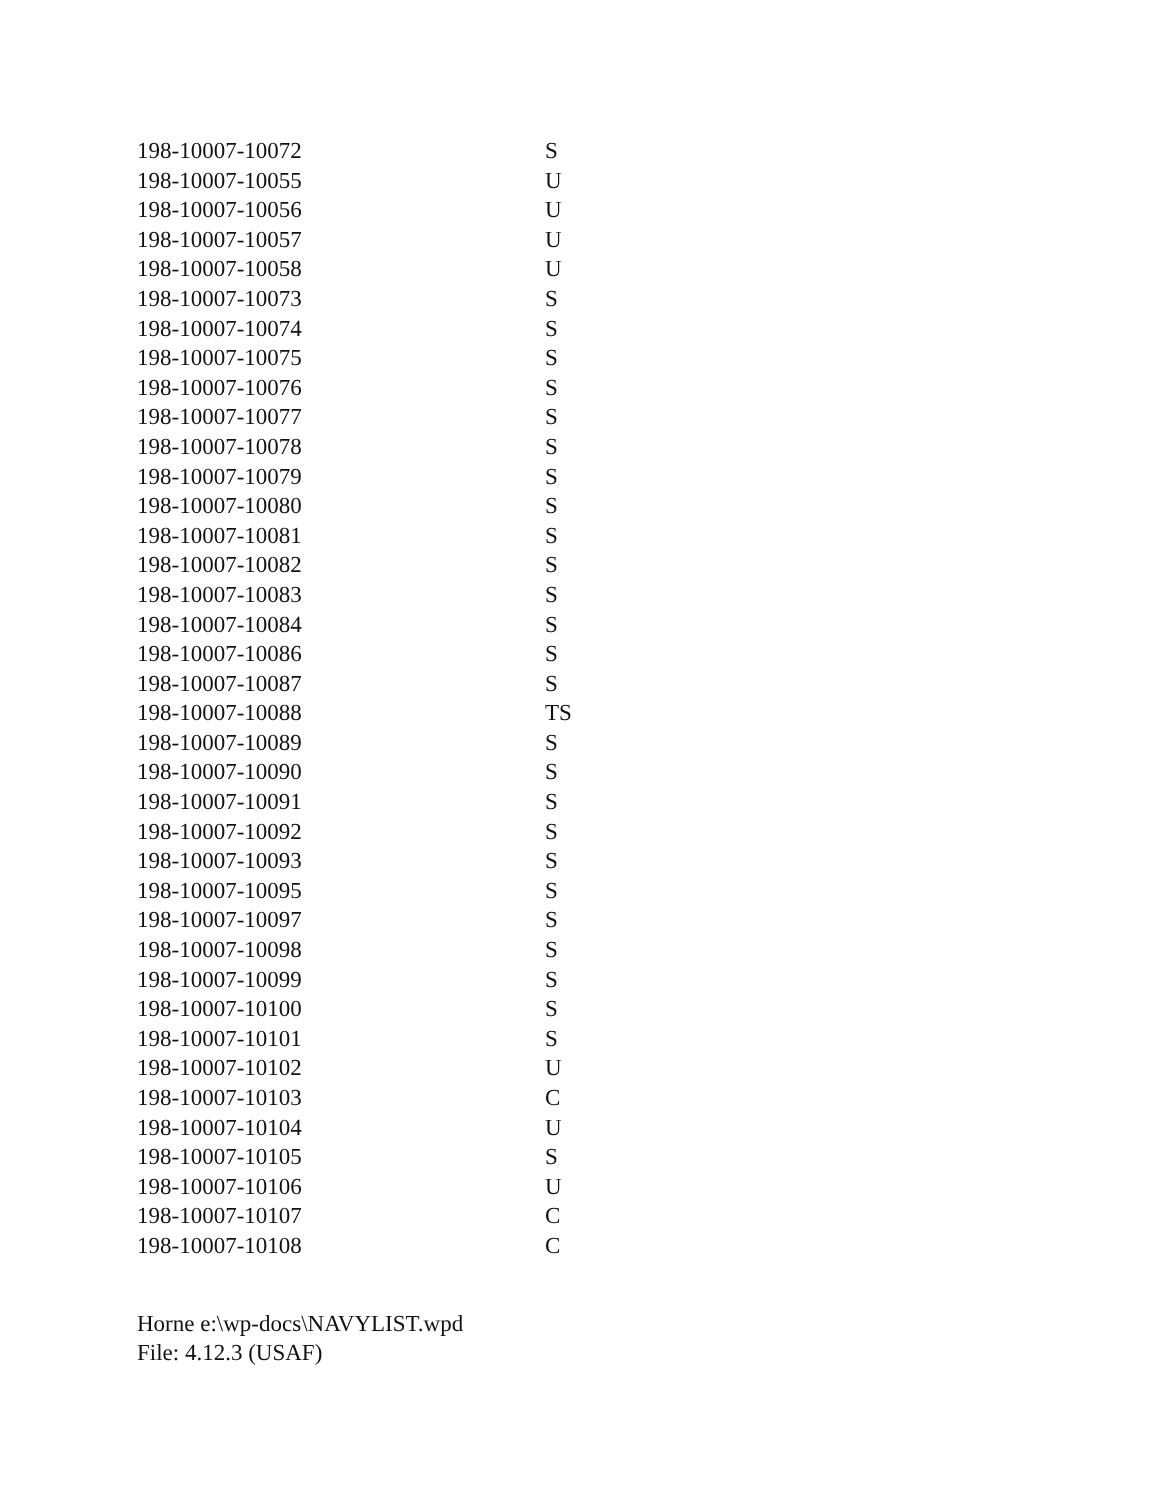| 198-10007-10072 | S |
| 198-10007-10055 | U |
| 198-10007-10056 | U |
| 198-10007-10057 | U |
| 198-10007-10058 | U |
| 198-10007-10073 | S |
| 198-10007-10074 | S |
| 198-10007-10075 | S |
| 198-10007-10076 | S |
| 198-10007-10077 | S |
| 198-10007-10078 | S |
| 198-10007-10079 | S |
| 198-10007-10080 | S |
| 198-10007-10081 | S |
| 198-10007-10082 | S |
| 198-10007-10083 | S |
| 198-10007-10084 | S |
| 198-10007-10086 | S |
| 198-10007-10087 | S |
| 198-10007-10088 | TS |
| 198-10007-10089 | S |
| 198-10007-10090 | S |
| 198-10007-10091 | S |
| 198-10007-10092 | S |
| 198-10007-10093 | S |
| 198-10007-10095 | S |
| 198-10007-10097 | S |
| 198-10007-10098 | S |
| 198-10007-10099 | S |
| 198-10007-10100 | S |
| 198-10007-10101 | S |
| 198-10007-10102 | U |
| 198-10007-10103 | C |
| 198-10007-10104 | U |
| 198-10007-10105 | S |
| 198-10007-10106 | U |
| 198-10007-10107 | C |
| 198-10007-10108 | C |
Horne e:\wp-docs\NAVYLIST.wpd
File: 4.12.3 (USAF)